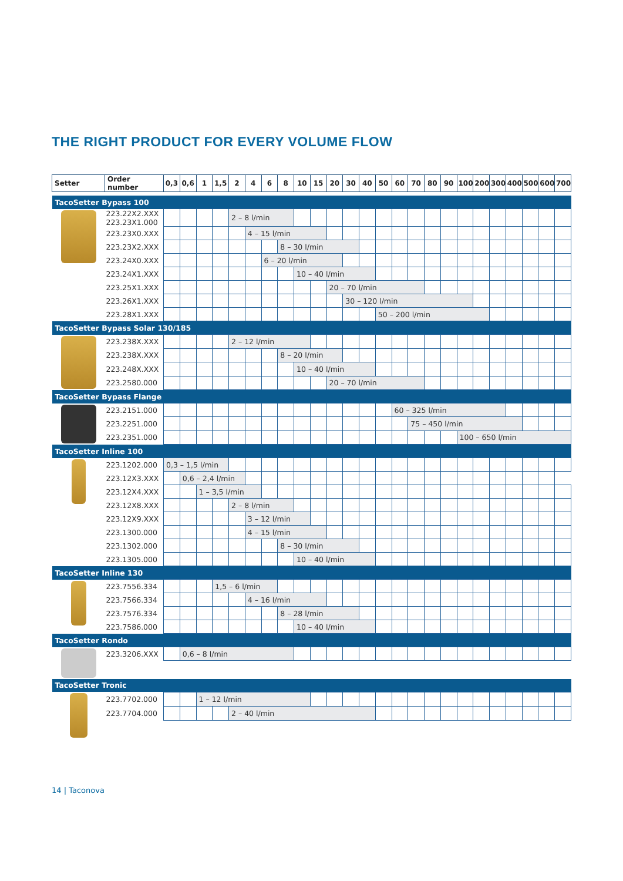THE RIGHT PRODUCT FOR EVERY VOLUME FLOW
| Setter | Order number | 0,3 | 0,6 | 1 | 1,5 | 2 | 4 | 6 | 8 | 10 | 15 | 20 | 30 | 40 | 50 | 60 | 70 | 80 | 90 | 100 | 200 | 300 | 400 | 500 | 600 | 700 |
| --- | --- | --- | --- | --- | --- | --- | --- | --- | --- | --- | --- | --- | --- | --- | --- | --- | --- | --- | --- | --- | --- | --- | --- | --- | --- | --- |
| TacoSetter Bypass 100 | | | | | | | | | | | | | | | | | | | | | | | | | | |
| | 223.22X2.XXX 223.23X1.000 | | | | | 2 – 8 l/min | | | | | | | | | | | | | | | | | | | | |
| | 223.23X0.XXX | | | | | | 4 – 15 l/min | | | | | | | | | | | | | | | | | | | |
| | 223.23X2.XXX | | | | | | | | 8 – 30 l/min | | | | | | | | | | | | | | | | | |
| | 223.24X0.XXX | | | | | | | 6 – 20 l/min | | | | | | | | | | | | | | | | | | |
| | 223.24X1.XXX | | | | | | | | | 10 – 40 l/min | | | | | | | | | | | | | | | | |
| | 223.25X1.XXX | | | | | | | | | | | 20 – 70 l/min | | | | | | | | | | | | | | |
| | 223.26X1.XXX | | | | | | | | | | | | 30 – 120 l/min | | | | | | | | | | | | | |
| | 223.28X1.XXX | | | | | | | | | | | | | | 50 – 200 l/min | | | | | | | | | | | |
| TacoSetter Bypass Solar 130/185 | | | | | | | | | | | | | | | | | | | | | | | | | | |
| | 223.238X.XXX | | | | | 2 – 12 l/min | | | | | | | | | | | | | | | | | | | | |
| | 223.238X.XXX | | | | | | | | 8 – 20 l/min | | | | | | | | | | | | | | | | | |
| | 223.248X.XXX | | | | | | | | | 10 – 40 l/min | | | | | | | | | | | | | | | | |
| | 223.2580.000 | | | | | | | | | | | 20 – 70 l/min | | | | | | | | | | | | | | |
| TacoSetter Bypass Flange | | | | | | | | | | | | | | | | | | | | | | | | | | |
| | 223.2151.000 | | | | | | | | | | | | | | | 60 – 325 l/min | | | | | | | | | | |
| | 223.2251.000 | | | | | | | | | | | | | | | | 75 – 450 l/min | | | | | | | | | |
| | 223.2351.000 | | | | | | | | | | | | | | | | | | | 100 – 650 l/min | | | | | | |
| TacoSetter Inline 100 | | | | | | | | | | | | | | | | | | | | | | | | | | |
| | 223.1202.000 | 0,3 – 1,5 l/min | | | | | | | | | | | | | | | | | | | | | | | | |
| | 223.12X3.XXX | | 0,6 – 2,4 l/min | | | | | | | | | | | | | | | | | | | | | | | |
| | 223.12X4.XXX | | | 1 – 3,5 l/min | | | | | | | | | | | | | | | | | | | | | | |
| | 223.12X8.XXX | | | | | 2 – 8 l/min | | | | | | | | | | | | | | | | | | | | |
| | 223.12X9.XXX | | | | | | 3 – 12 l/min | | | | | | | | | | | | | | | | | | | |
| | 223.1300.000 | | | | | | 4 – 15 l/min | | | | | | | | | | | | | | | | | | | |
| | 223.1302.000 | | | | | | | | 8 – 30 l/min | | | | | | | | | | | | | | | | | |
| | 223.1305.000 | | | | | | | | | 10 – 40 l/min | | | | | | | | | | | | | | | | |
| TacoSetter Inline 130 | | | | | | | | | | | | | | | | | | | | | | | | | | |
| | 223.7556.334 | | | | 1,5 – 6 l/min | | | | | | | | | | | | | | | | | | | | | |
| | 223.7566.334 | | | | | | 4 – 16 l/min | | | | | | | | | | | | | | | | | | | |
| | 223.7576.334 | | | | | | | | 8 – 28 l/min | | | | | | | | | | | | | | | | | |
| | 223.7586.000 | | | | | | | | | 10 – 40 l/min | | | | | | | | | | | | | | | | |
| TacoSetter Rondo | | | | | | | | | | | | | | | | | | | | | | | | | | |
| | 223.3206.XXX | | 0,6 – 8 l/min | | | | | | | | | | | | | | | | | | | | | | | |
| TacoSetter Tronic | | | | | | | | | | | | | | | | | | | | | | | | | | |
| | 223.7702.000 | | | 1 – 12 l/min | | | | | | | | | | | | | | | | | | | | | | |
| | 223.7704.000 | | | | | 2 – 40 l/min | | | | | | | | | | | | | | | | | | | | |
14 | Taconova